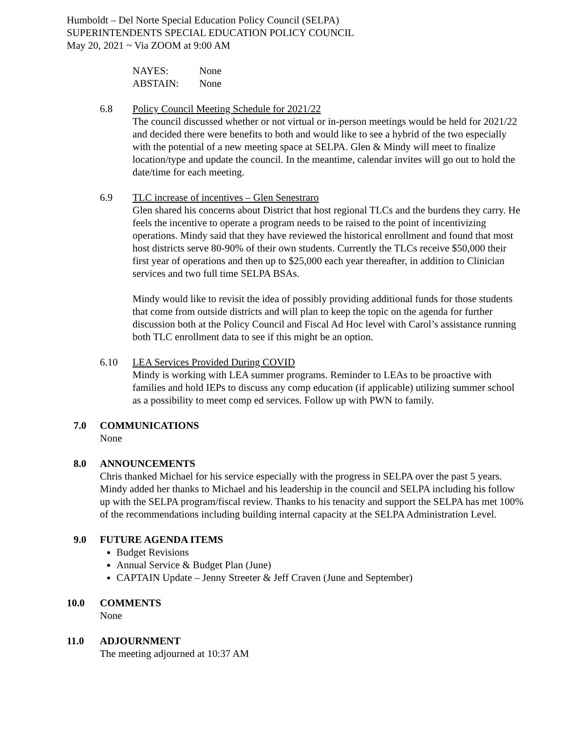Humboldt – Del Norte Special Education Policy Council (SELPA)
SUPERINTENDENTS SPECIAL EDUCATION POLICY COUNCIL
May 20, 2021 ~ Via ZOOM at 9:00 AM
NAYES: None
ABSTAIN: None
6.8 Policy Council Meeting Schedule for 2021/22
The council discussed whether or not virtual or in-person meetings would be held for 2021/22 and decided there were benefits to both and would like to see a hybrid of the two especially with the potential of a new meeting space at SELPA. Glen & Mindy will meet to finalize location/type and update the council. In the meantime, calendar invites will go out to hold the date/time for each meeting.
6.9 TLC increase of incentives – Glen Senestraro
Glen shared his concerns about District that host regional TLCs and the burdens they carry. He feels the incentive to operate a program needs to be raised to the point of incentivizing operations. Mindy said that they have reviewed the historical enrollment and found that most host districts serve 80-90% of their own students. Currently the TLCs receive $50,000 their first year of operations and then up to $25,000 each year thereafter, in addition to Clinician services and two full time SELPA BSAs.
Mindy would like to revisit the idea of possibly providing additional funds for those students that come from outside districts and will plan to keep the topic on the agenda for further discussion both at the Policy Council and Fiscal Ad Hoc level with Carol’s assistance running both TLC enrollment data to see if this might be an option.
6.10 LEA Services Provided During COVID
Mindy is working with LEA summer programs. Reminder to LEAs to be proactive with families and hold IEPs to discuss any comp education (if applicable) utilizing summer school as a possibility to meet comp ed services. Follow up with PWN to family.
7.0 COMMUNICATIONS
None
8.0 ANNOUNCEMENTS
Chris thanked Michael for his service especially with the progress in SELPA over the past 5 years. Mindy added her thanks to Michael and his leadership in the council and SELPA including his follow up with the SELPA program/fiscal review. Thanks to his tenacity and support the SELPA has met 100% of the recommendations including building internal capacity at the SELPA Administration Level.
9.0 FUTURE AGENDA ITEMS
Budget Revisions
Annual Service & Budget Plan (June)
CAPTAIN Update – Jenny Streeter & Jeff Craven (June and September)
10.0 COMMENTS
None
11.0 ADJOURNMENT
The meeting adjourned at 10:37 AM